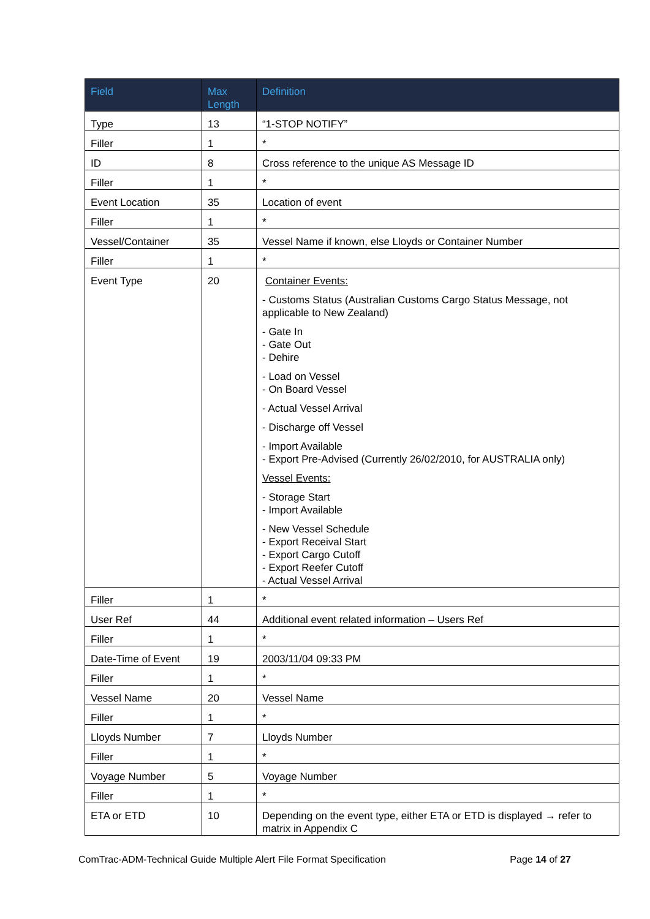| Field | Max Length | Definition |
| --- | --- | --- |
| Type | 13 | “1-STOP NOTIFY” |
| Filler | 1 | * |
| ID | 8 | Cross reference to the unique AS Message ID |
| Filler | 1 | * |
| Event Location | 35 | Location of event |
| Filler | 1 | * |
| Vessel/Container | 35 | Vessel Name if known, else Lloyds or Container Number |
| Filler | 1 | * |
| Event Type | 20 | Container Events: - Customs Status (Australian Customs Cargo Status Message, not applicable to New Zealand) - Gate In - Gate Out - Dehire - Load on Vessel - On Board Vessel - Actual Vessel Arrival - Discharge off Vessel - Import Available - Export Pre-Advised (Currently 26/02/2010, for AUSTRALIA only) Vessel Events: - Storage Start - Import Available - New Vessel Schedule - Export Receival Start - Export Cargo Cutoff - Export Reefer Cutoff - Actual Vessel Arrival |
| Filler | 1 | * |
| User Ref | 44 | Additional event related information – Users Ref |
| Filler | 1 | * |
| Date-Time of Event | 19 | 2003/11/04 09:33 PM |
| Filler | 1 | * |
| Vessel Name | 20 | Vessel Name |
| Filler | 1 | * |
| Lloyds Number | 7 | Lloyds Number |
| Filler | 1 | * |
| Voyage Number | 5 | Voyage Number |
| Filler | 1 | * |
| ETA or ETD | 10 | Depending on the event type, either ETA or ETD is displayed → refer to matrix in Appendix C |
ComTrac-ADM-Technical Guide Multiple Alert File Format Specification Page 14 of 27